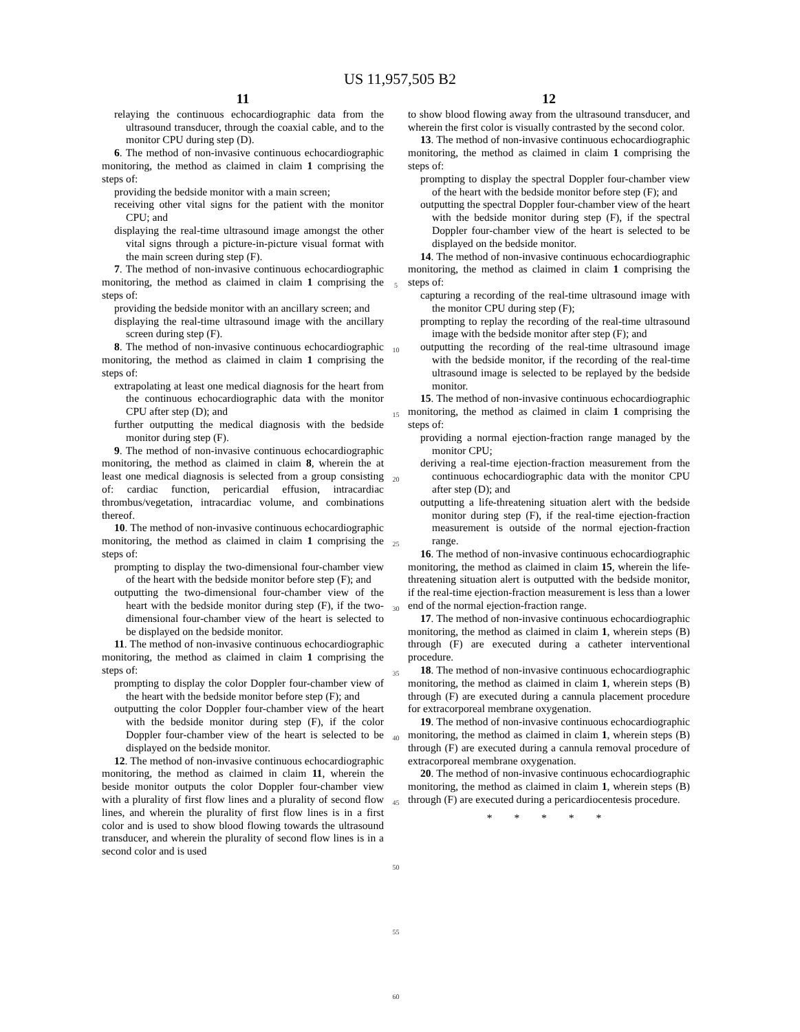US 11,957,505 B2
11
relaying the continuous echocardiographic data from the ultrasound transducer, through the coaxial cable, and to the monitor CPU during step (D).
6. The method of non-invasive continuous echocardio­graphic monitoring, the method as claimed in claim 1 comprising the steps of:
providing the bedside monitor with a main screen;
receiving other vital signs for the patient with the monitor CPU; and
displaying the real-time ultrasound image amongst the other vital signs through a picture-in-picture visual format with the main screen during step (F).
7. The method of non-invasive continuous echocardio­graphic monitoring, the method as claimed in claim 1 comprising the steps of:
providing the bedside monitor with an ancillary screen; and
displaying the real-time ultrasound image with the ancil­lary screen during step (F).
8. The method of non-invasive continuous echocardio­graphic monitoring, the method as claimed in claim 1 comprising the steps of:
extrapolating at least one medical diagnosis for the heart from the continuous echocardiographic data with the monitor CPU after step (D); and
further outputting the medical diagnosis with the bedside monitor during step (F).
9. The method of non-invasive continuous echocardio­graphic monitoring, the method as claimed in claim 8, wherein the at least one medical diagnosis is selected from a group consisting of: cardiac function, pericardial effusion, intracardiac thrombus/vegetation, intracardiac volume, and combinations thereof.
10. The method of non-invasive continuous echocardio­graphic monitoring, the method as claimed in claim 1 comprising the steps of:
prompting to display the two-dimensional four-chamber view of the heart with the bedside monitor before step (F); and
outputting the two-dimensional four-chamber view of the heart with the bedside monitor during step (F), if the two-dimensional four-chamber view of the heart is selected to be displayed on the bedside monitor.
11. The method of non-invasive continuous echocardio­graphic monitoring, the method as claimed in claim 1 comprising the steps of:
prompting to display the color Doppler four-chamber view of the heart with the bedside monitor before step (F); and
outputting the color Doppler four-chamber view of the heart with the bedside monitor during step (F), if the color Doppler four-chamber view of the heart is selected to be displayed on the bedside monitor.
12. The method of non-invasive continuous echocardio­graphic monitoring, the method as claimed in claim 11, wherein the beside monitor outputs the color Doppler four-chamber view with a plurality of first flow lines and a plurality of second flow lines, and wherein the plurality of first flow lines is in a first color and is used to show blood flowing towards the ultrasound transducer, and wherein the plurality of second flow lines is in a second color and is used
5
10
15
20
25
30
35
40
45
50
55
60
12
to show blood flowing away from the ultrasound transducer, and wherein the first color is visually contrasted by the second color.
13. The method of non-invasive continuous echocardio­graphic monitoring, the method as claimed in claim 1 comprising the steps of:
prompting to display the spectral Doppler four-chamber view of the heart with the bedside monitor before step (F); and
outputting the spectral Doppler four-chamber view of the heart with the bedside monitor during step (F), if the spectral Doppler four-chamber view of the heart is selected to be displayed on the bedside monitor.
14. The method of non-invasive continuous echocardio­graphic monitoring, the method as claimed in claim 1 comprising the steps of:
capturing a recording of the real-time ultrasound image with the monitor CPU during step (F);
prompting to replay the recording of the real-time ultra­sound image with the bedside monitor after step (F); and
outputting the recording of the real-time ultrasound image with the bedside monitor, if the recording of the real-time ultrasound image is selected to be replayed by the bedside monitor.
15. The method of non-invasive continuous echocardio­graphic monitoring, the method as claimed in claim 1 comprising the steps of:
providing a normal ejection-fraction range managed by the monitor CPU;
deriving a real-time ejection-fraction measurement from the continuous echocardiographic data with the moni­tor CPU after step (D); and
outputting a life-threatening situation alert with the bed­side monitor during step (F), if the real-time ejection-fraction measurement is outside of the normal ejection-fraction range.
16. The method of non-invasive continuous echocardio­graphic monitoring, the method as claimed in claim 15, wherein the life-threatening situation alert is outputted with the bedside monitor, if the real-time ejection-fraction mea­surement is less than a lower end of the normal ejection-fraction range.
17. The method of non-invasive continuous echocardio­graphic monitoring, the method as claimed in claim 1, wherein steps (B) through (F) are executed during a catheter interventional procedure.
18. The method of non-invasive continuous echocardio­graphic monitoring, the method as claimed in claim 1, wherein steps (B) through (F) are executed during a cannula placement procedure for extracorporeal membrane oxygen­ation.
19. The method of non-invasive continuous echocardio­graphic monitoring, the method as claimed in claim 1, wherein steps (B) through (F) are executed during a cannula removal procedure of extracorporeal membrane oxygen­ation.
20. The method of non-invasive continuous echocardio­graphic monitoring, the method as claimed in claim 1, wherein steps (B) through (F) are executed during a peri­cardiocentesis procedure.
* * * * *